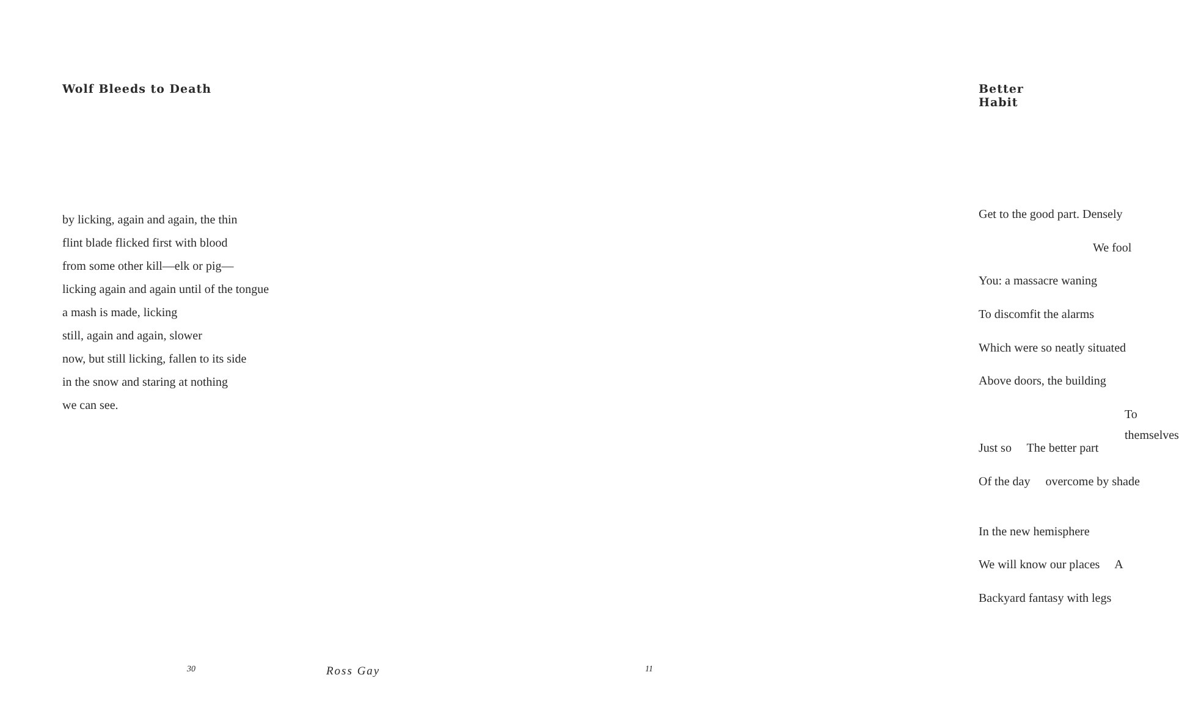Wolf Bleeds to Death
by licking, again and again, the thin
flint blade flicked first with blood
from some other kill—elk or pig—
licking again and again until of the tongue
a mash is made, licking
still, again and again, slower
now, but still licking, fallen to its side
in the snow and staring at nothing
we can see.
30 Ross Gay
Better Habit
Get to the good part. Densely
We fool
You: a massacre waning
To discomfit the alarms
Which were so neatly situated
Above doors, the building
To themselves
Just so The better part
Of the day overcome by shade
In the new hemisphere
We will know our places A
Backyard fantasy with legs
11